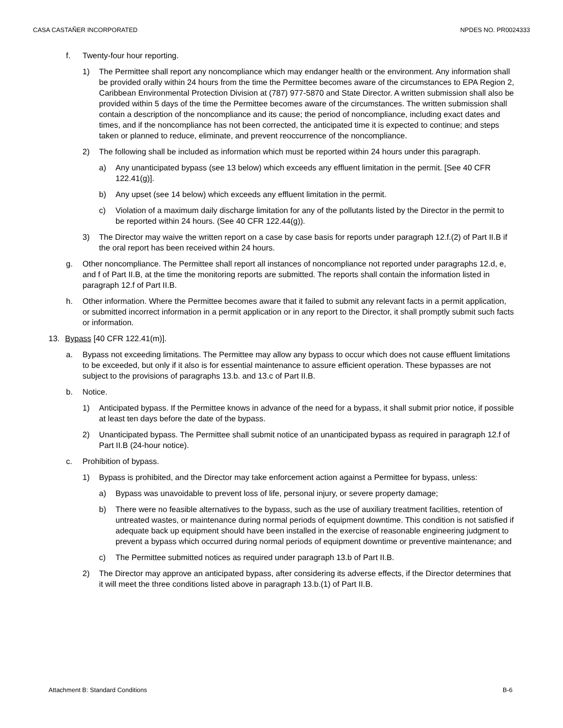CASA CASTAÑER INCORPORATED NPDES NO. PR0024333
f. Twenty-four hour reporting.
1) The Permittee shall report any noncompliance which may endanger health or the environment. Any information shall be provided orally within 24 hours from the time the Permittee becomes aware of the circumstances to EPA Region 2, Caribbean Environmental Protection Division at (787) 977-5870 and State Director. A written submission shall also be provided within 5 days of the time the Permittee becomes aware of the circumstances. The written submission shall contain a description of the noncompliance and its cause; the period of noncompliance, including exact dates and times, and if the noncompliance has not been corrected, the anticipated time it is expected to continue; and steps taken or planned to reduce, eliminate, and prevent reoccurrence of the noncompliance.
2) The following shall be included as information which must be reported within 24 hours under this paragraph.
a) Any unanticipated bypass (see 13 below) which exceeds any effluent limitation in the permit. [See 40 CFR 122.41(g)].
b) Any upset (see 14 below) which exceeds any effluent limitation in the permit.
c) Violation of a maximum daily discharge limitation for any of the pollutants listed by the Director in the permit to be reported within 24 hours. (See 40 CFR 122.44(g)).
3) The Director may waive the written report on a case by case basis for reports under paragraph 12.f.(2) of Part II.B if the oral report has been received within 24 hours.
g. Other noncompliance. The Permittee shall report all instances of noncompliance not reported under paragraphs 12.d, e, and f of Part II.B, at the time the monitoring reports are submitted. The reports shall contain the information listed in paragraph 12.f of Part II.B.
h. Other information. Where the Permittee becomes aware that it failed to submit any relevant facts in a permit application, or submitted incorrect information in a permit application or in any report to the Director, it shall promptly submit such facts or information.
13. Bypass [40 CFR 122.41(m)].
a. Bypass not exceeding limitations. The Permittee may allow any bypass to occur which does not cause effluent limitations to be exceeded, but only if it also is for essential maintenance to assure efficient operation. These bypasses are not subject to the provisions of paragraphs 13.b. and 13.c of Part II.B.
b. Notice.
1) Anticipated bypass. If the Permittee knows in advance of the need for a bypass, it shall submit prior notice, if possible at least ten days before the date of the bypass.
2) Unanticipated bypass. The Permittee shall submit notice of an unanticipated bypass as required in paragraph 12.f of Part II.B (24-hour notice).
c. Prohibition of bypass.
1) Bypass is prohibited, and the Director may take enforcement action against a Permittee for bypass, unless:
a) Bypass was unavoidable to prevent loss of life, personal injury, or severe property damage;
b) There were no feasible alternatives to the bypass, such as the use of auxiliary treatment facilities, retention of untreated wastes, or maintenance during normal periods of equipment downtime. This condition is not satisfied if adequate back up equipment should have been installed in the exercise of reasonable engineering judgment to prevent a bypass which occurred during normal periods of equipment downtime or preventive maintenance; and
c) The Permittee submitted notices as required under paragraph 13.b of Part II.B.
2) The Director may approve an anticipated bypass, after considering its adverse effects, if the Director determines that it will meet the three conditions listed above in paragraph 13.b.(1) of Part II.B.
Attachment B: Standard Conditions B-6